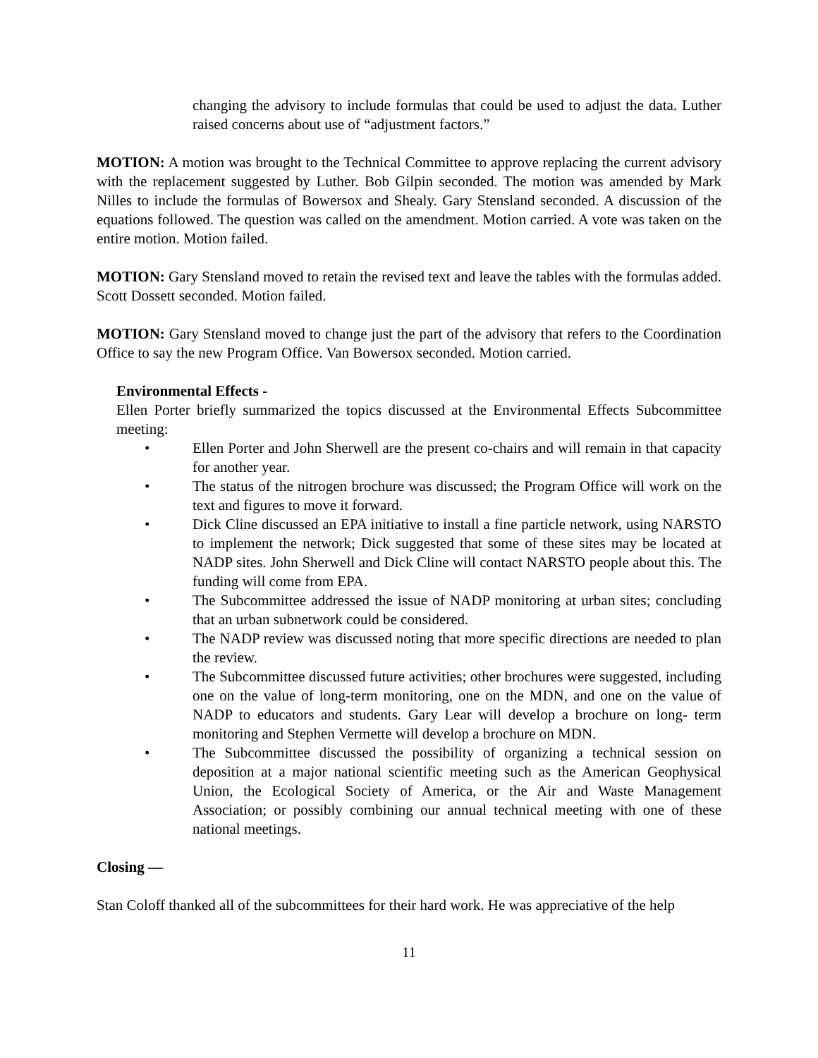changing the advisory to include formulas that could be used to adjust the data. Luther raised concerns about use of “adjustment factors.”
MOTION: A motion was brought to the Technical Committee to approve replacing the current advisory with the replacement suggested by Luther. Bob Gilpin seconded. The motion was amended by Mark Nilles to include the formulas of Bowersox and Shealy. Gary Stensland seconded. A discussion of the equations followed. The question was called on the amendment. Motion carried. A vote was taken on the entire motion. Motion failed.
MOTION: Gary Stensland moved to retain the revised text and leave the tables with the formulas added. Scott Dossett seconded. Motion failed.
MOTION: Gary Stensland moved to change just the part of the advisory that refers to the Coordination Office to say the new Program Office. Van Bowersox seconded. Motion carried.
Environmental Effects -
Ellen Porter briefly summarized the topics discussed at the Environmental Effects Subcommittee meeting:
• Ellen Porter and John Sherwell are the present co-chairs and will remain in that capacity for another year.
• The status of the nitrogen brochure was discussed; the Program Office will work on the text and figures to move it forward.
• Dick Cline discussed an EPA initiative to install a fine particle network, using NARSTO to implement the network; Dick suggested that some of these sites may be located at NADP sites. John Sherwell and Dick Cline will contact NARSTO people about this. The funding will come from EPA.
• The Subcommittee addressed the issue of NADP monitoring at urban sites; concluding that an urban subnetwork could be considered.
• The NADP review was discussed noting that more specific directions are needed to plan the review.
• The Subcommittee discussed future activities; other brochures were suggested, including one on the value of long-term monitoring, one on the MDN, and one on the value of NADP to educators and students. Gary Lear will develop a brochure on long- term monitoring and Stephen Vermette will develop a brochure on MDN.
• The Subcommittee discussed the possibility of organizing a technical session on deposition at a major national scientific meeting such as the American Geophysical Union, the Ecological Society of America, or the Air and Waste Management Association; or possibly combining our annual technical meeting with one of these national meetings.
Closing —
Stan Coloff thanked all of the subcommittees for their hard work. He was appreciative of the help
11